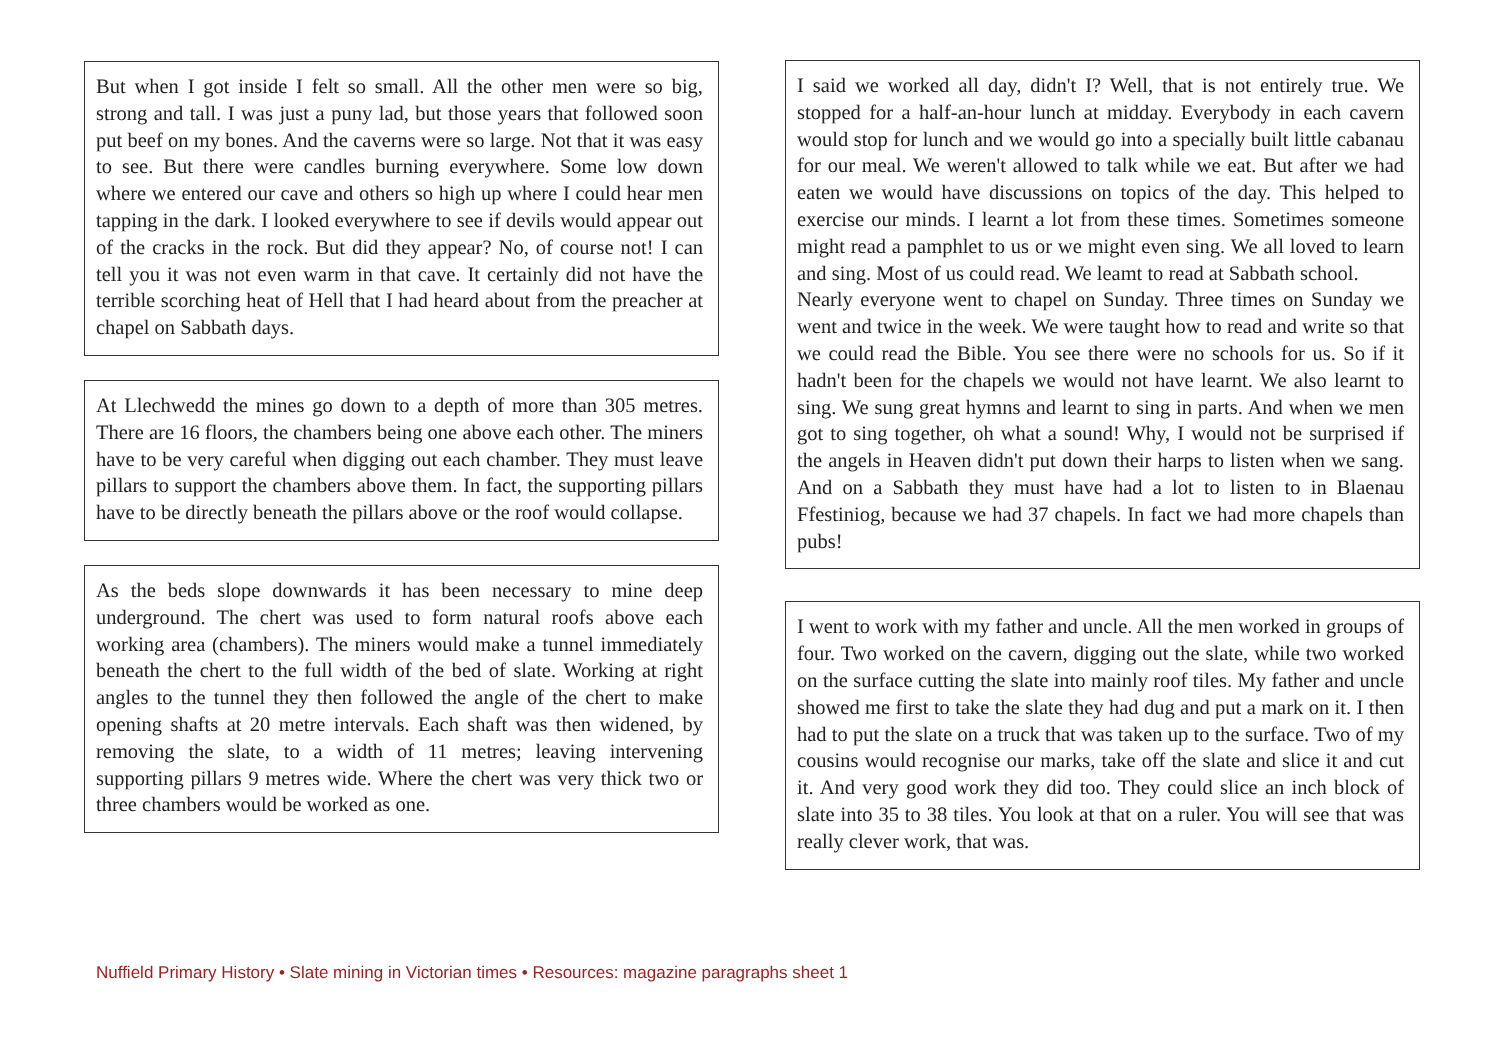But when I got inside I felt so small. All the other men were so big, strong and tall. I was just a puny lad, but those years that followed soon put beef on my bones. And the caverns were so large. Not that it was easy to see. But there were candles burning everywhere. Some low down where we entered our cave and others so high up where I could hear men tapping in the dark. I looked everywhere to see if devils would appear out of the cracks in the rock. But did they appear? No, of course not! I can tell you it was not even warm in that cave. It certainly did not have the terrible scorching heat of Hell that I had heard about from the preacher at chapel on Sabbath days.
At Llechwedd the mines go down to a depth of more than 305 metres. There are 16 floors, the chambers being one above each other. The miners have to be very careful when digging out each chamber. They must leave pillars to support the chambers above them. In fact, the supporting pillars have to be directly beneath the pillars above or the roof would collapse.
As the beds slope downwards it has been necessary to mine deep underground. The chert was used to form natural roofs above each working area (chambers). The miners would make a tunnel immediately beneath the chert to the full width of the bed of slate. Working at right angles to the tunnel they then followed the angle of the chert to make opening shafts at 20 metre intervals. Each shaft was then widened, by removing the slate, to a width of 11 metres; leaving intervening supporting pillars 9 metres wide. Where the chert was very thick two or three chambers would be worked as one.
I said we worked all day, didn't I? Well, that is not entirely true. We stopped for a half-an-hour lunch at midday. Everybody in each cavern would stop for lunch and we would go into a specially built little cabanau for our meal. We weren't allowed to talk while we eat. But after we had eaten we would have discussions on topics of the day. This helped to exercise our minds. I learnt a lot from these times. Sometimes someone might read a pamphlet to us or we might even sing. We all loved to learn and sing. Most of us could read. We leamt to read at Sabbath school.
Nearly everyone went to chapel on Sunday. Three times on Sunday we went and twice in the week. We were taught how to read and write so that we could read the Bible. You see there were no schools for us. So if it hadn't been for the chapels we would not have learnt. We also learnt to sing. We sung great hymns and learnt to sing in parts. And when we men got to sing together, oh what a sound! Why, I would not be surprised if the angels in Heaven didn't put down their harps to listen when we sang. And on a Sabbath they must have had a lot to listen to in Blaenau Ffestiniog, because we had 37 chapels. In fact we had more chapels than pubs!
I went to work with my father and uncle. All the men worked in groups of four. Two worked on the cavern, digging out the slate, while two worked on the surface cutting the slate into mainly roof tiles. My father and uncle showed me first to take the slate they had dug and put a mark on it. I then had to put the slate on a truck that was taken up to the surface. Two of my cousins would recognise our marks, take off the slate and slice it and cut it. And very good work they did too. They could slice an inch block of slate into 35 to 38 tiles. You look at that on a ruler. You will see that was really clever work, that was.
Nuffield Primary History • Slate mining in Victorian times • Resources: magazine paragraphs sheet 1